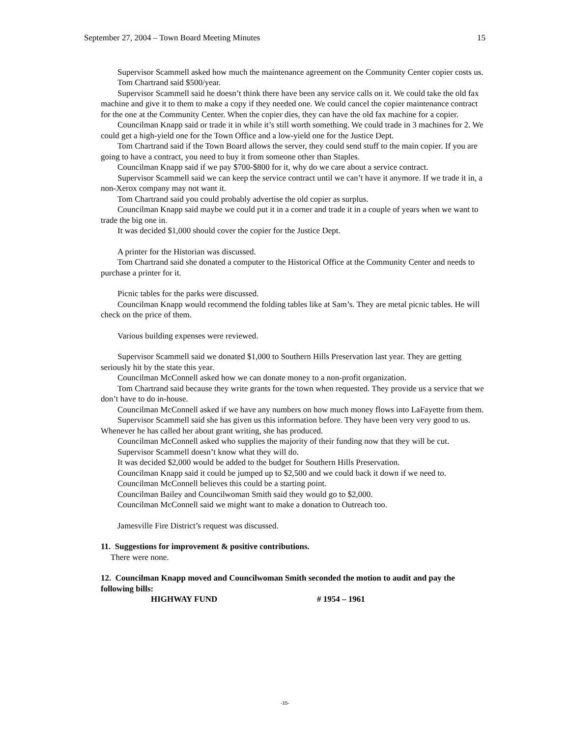September 27, 2004 – Town Board Meeting Minutes 15
Supervisor Scammell asked how much the maintenance agreement on the Community Center copier costs us.
Tom Chartrand said $500/year.
Supervisor Scammell said he doesn’t think there have been any service calls on it. We could take the old fax machine and give it to them to make a copy if they needed one. We could cancel the copier maintenance contract for the one at the Community Center. When the copier dies, they can have the old fax machine for a copier.
Councilman Knapp said or trade it in while it’s still worth something. We could trade in 3 machines for 2. We could get a high-yield one for the Town Office and a low-yield one for the Justice Dept.
Tom Chartrand said if the Town Board allows the server, they could send stuff to the main copier. If you are going to have a contract, you need to buy it from someone other than Staples.
Councilman Knapp said if we pay $700-$800 for it, why do we care about a service contract.
Supervisor Scammell said we can keep the service contract until we can’t have it anymore. If we trade it in, a non-Xerox company may not want it.
Tom Chartrand said you could probably advertise the old copier as surplus.
Councilman Knapp said maybe we could put it in a corner and trade it in a couple of years when we want to trade the big one in.
It was decided $1,000 should cover the copier for the Justice Dept.
A printer for the Historian was discussed.
Tom Chartrand said she donated a computer to the Historical Office at the Community Center and needs to purchase a printer for it.
Picnic tables for the parks were discussed.
Councilman Knapp would recommend the folding tables like at Sam’s. They are metal picnic tables. He will check on the price of them.
Various building expenses were reviewed.
Supervisor Scammell said we donated $1,000 to Southern Hills Preservation last year. They are getting seriously hit by the state this year.
Councilman McConnell asked how we can donate money to a non-profit organization.
Tom Chartrand said because they write grants for the town when requested. They provide us a service that we don’t have to do in-house.
Councilman McConnell asked if we have any numbers on how much money flows into LaFayette from them.
Supervisor Scammell said she has given us this information before. They have been very very good to us. Whenever he has called her about grant writing, she has produced.
Councilman McConnell asked who supplies the majority of their funding now that they will be cut.
Supervisor Scammell doesn’t know what they will do.
It was decided $2,000 would be added to the budget for Southern Hills Preservation.
Councilman Knapp said it could be jumped up to $2,500 and we could back it down if we need to.
Councilman McConnell believes this could be a starting point.
Councilman Bailey and Councilwoman Smith said they would go to $2,000.
Councilman McConnell said we might want to make a donation to Outreach too.
Jamesville Fire District’s request was discussed.
11. Suggestions for improvement & positive contributions.
There were none.
12. Councilman Knapp moved and Councilwoman Smith seconded the motion to audit and pay the following bills:
HIGHWAY FUND # 1954 – 1961
-15-